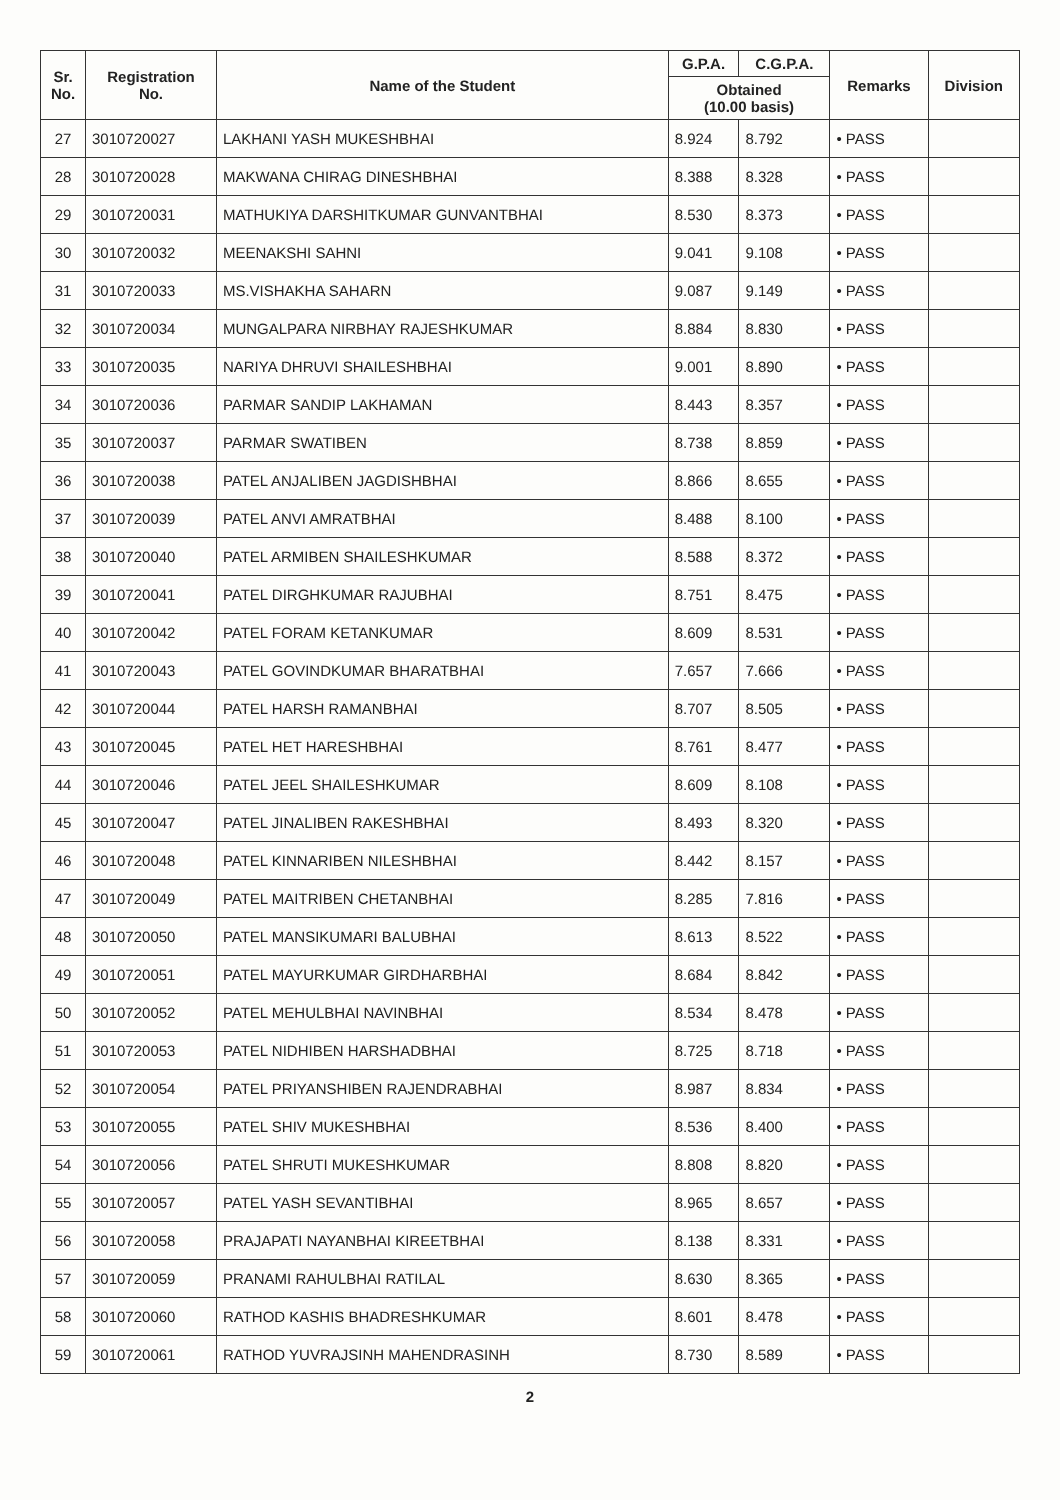| Sr. No. | Registration No. | Name of the Student | G.P.A. | C.G.P.A. | Remarks | Division |
| --- | --- | --- | --- | --- | --- | --- |
| | | | Obtained (10.00 basis) | | | |
| 27 | 3010720027 | LAKHANI YASH MUKESHBHAI | 8.924 | 8.792 | • PASS | |
| 28 | 3010720028 | MAKWANA CHIRAG DINESHBHAI | 8.388 | 8.328 | • PASS | |
| 29 | 3010720031 | MATHUKIYA DARSHITKUMAR GUNVANTBHAI | 8.530 | 8.373 | • PASS | |
| 30 | 3010720032 | MEENAKSHI SAHNI | 9.041 | 9.108 | • PASS | |
| 31 | 3010720033 | MS.VISHAKHA SAHARN | 9.087 | 9.149 | • PASS | |
| 32 | 3010720034 | MUNGALPARA NIRBHAY RAJESHKUMAR | 8.884 | 8.830 | • PASS | |
| 33 | 3010720035 | NARIYA DHRUVI SHAILESHBHAI | 9.001 | 8.890 | • PASS | |
| 34 | 3010720036 | PARMAR SANDIP LAKHAMAN | 8.443 | 8.357 | • PASS | |
| 35 | 3010720037 | PARMAR SWATIBEN | 8.738 | 8.859 | • PASS | |
| 36 | 3010720038 | PATEL ANJALIBEN JAGDISHBHAI | 8.866 | 8.655 | • PASS | |
| 37 | 3010720039 | PATEL ANVI AMRATBHAI | 8.488 | 8.100 | • PASS | |
| 38 | 3010720040 | PATEL ARMIBEN SHAILESHKUMAR | 8.588 | 8.372 | • PASS | |
| 39 | 3010720041 | PATEL DIRGHKUMAR RAJUBHAI | 8.751 | 8.475 | • PASS | |
| 40 | 3010720042 | PATEL FORAM KETANKUMAR | 8.609 | 8.531 | • PASS | |
| 41 | 3010720043 | PATEL GOVINDKUMAR BHARATBHAI | 7.657 | 7.666 | • PASS | |
| 42 | 3010720044 | PATEL HARSH RAMANBHAI | 8.707 | 8.505 | • PASS | |
| 43 | 3010720045 | PATEL HET HARESHBHAI | 8.761 | 8.477 | • PASS | |
| 44 | 3010720046 | PATEL JEEL SHAILESHKUMAR | 8.609 | 8.108 | • PASS | |
| 45 | 3010720047 | PATEL JINALIBEN RAKESHBHAI | 8.493 | 8.320 | • PASS | |
| 46 | 3010720048 | PATEL KINNARIBEN NILESHBHAI | 8.442 | 8.157 | • PASS | |
| 47 | 3010720049 | PATEL MAITRIBEN CHETANBHAI | 8.285 | 7.816 | • PASS | |
| 48 | 3010720050 | PATEL MANSIKUMARI BALUBHAI | 8.613 | 8.522 | • PASS | |
| 49 | 3010720051 | PATEL MAYURKUMAR GIRDHARBHAI | 8.684 | 8.842 | • PASS | |
| 50 | 3010720052 | PATEL MEHULBHAI NAVINBHAI | 8.534 | 8.478 | • PASS | |
| 51 | 3010720053 | PATEL NIDHIBEN HARSHADBHAI | 8.725 | 8.718 | • PASS | |
| 52 | 3010720054 | PATEL PRIYANSHIBEN RAJENDRABHAI | 8.987 | 8.834 | • PASS | |
| 53 | 3010720055 | PATEL SHIV MUKESHBHAI | 8.536 | 8.400 | • PASS | |
| 54 | 3010720056 | PATEL SHRUTI MUKESHKUMAR | 8.808 | 8.820 | • PASS | |
| 55 | 3010720057 | PATEL YASH SEVANTIBHAI | 8.965 | 8.657 | • PASS | |
| 56 | 3010720058 | PRAJAPATI NAYANBHAI KIREETBHAI | 8.138 | 8.331 | • PASS | |
| 57 | 3010720059 | PRANAMI RAHULBHAI RATILAL | 8.630 | 8.365 | • PASS | |
| 58 | 3010720060 | RATHOD KASHIS BHADRESHKUMAR | 8.601 | 8.478 | • PASS | |
| 59 | 3010720061 | RATHOD YUVRAJSINH MAHENDRASINH | 8.730 | 8.589 | • PASS | |
2